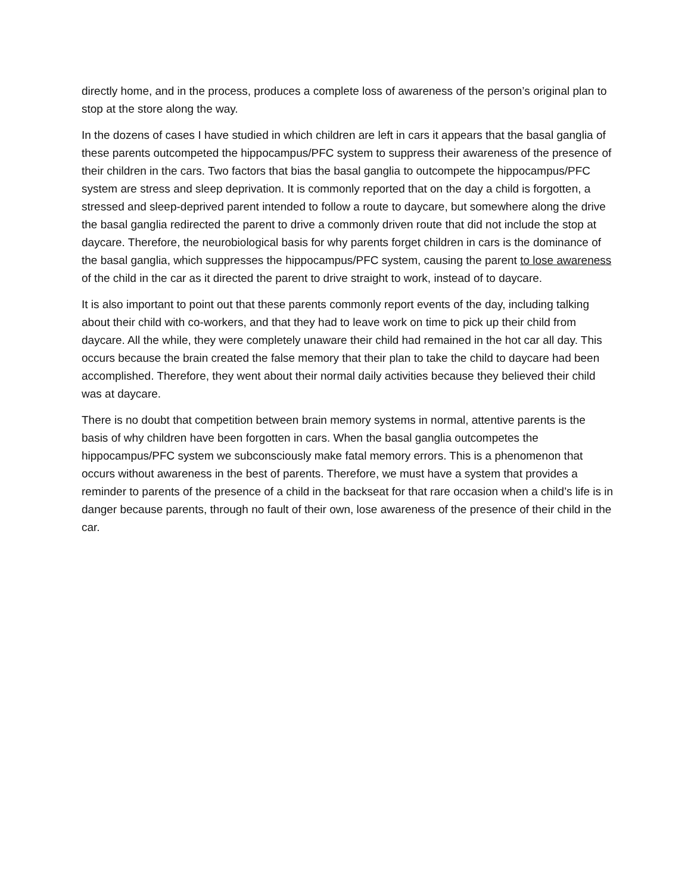directly home, and in the process, produces a complete loss of awareness of the person’s original plan to stop at the store along the way.
In the dozens of cases I have studied in which children are left in cars it appears that the basal ganglia of these parents outcompeted the hippocampus/PFC system to suppress their awareness of the presence of their children in the cars. Two factors that bias the basal ganglia to outcompete the hippocampus/PFC system are stress and sleep deprivation. It is commonly reported that on the day a child is forgotten, a stressed and sleep-deprived parent intended to follow a route to daycare, but somewhere along the drive the basal ganglia redirected the parent to drive a commonly driven route that did not include the stop at daycare. Therefore, the neurobiological basis for why parents forget children in cars is the dominance of the basal ganglia, which suppresses the hippocampus/PFC system, causing the parent to lose awareness of the child in the car as it directed the parent to drive straight to work, instead of to daycare.
It is also important to point out that these parents commonly report events of the day, including talking about their child with co-workers, and that they had to leave work on time to pick up their child from daycare. All the while, they were completely unaware their child had remained in the hot car all day. This occurs because the brain created the false memory that their plan to take the child to daycare had been accomplished. Therefore, they went about their normal daily activities because they believed their child was at daycare.
There is no doubt that competition between brain memory systems in normal, attentive parents is the basis of why children have been forgotten in cars. When the basal ganglia outcompetes the hippocampus/PFC system we subconsciously make fatal memory errors. This is a phenomenon that occurs without awareness in the best of parents. Therefore, we must have a system that provides a reminder to parents of the presence of a child in the backseat for that rare occasion when a child’s life is in danger because parents, through no fault of their own, lose awareness of the presence of their child in the car.